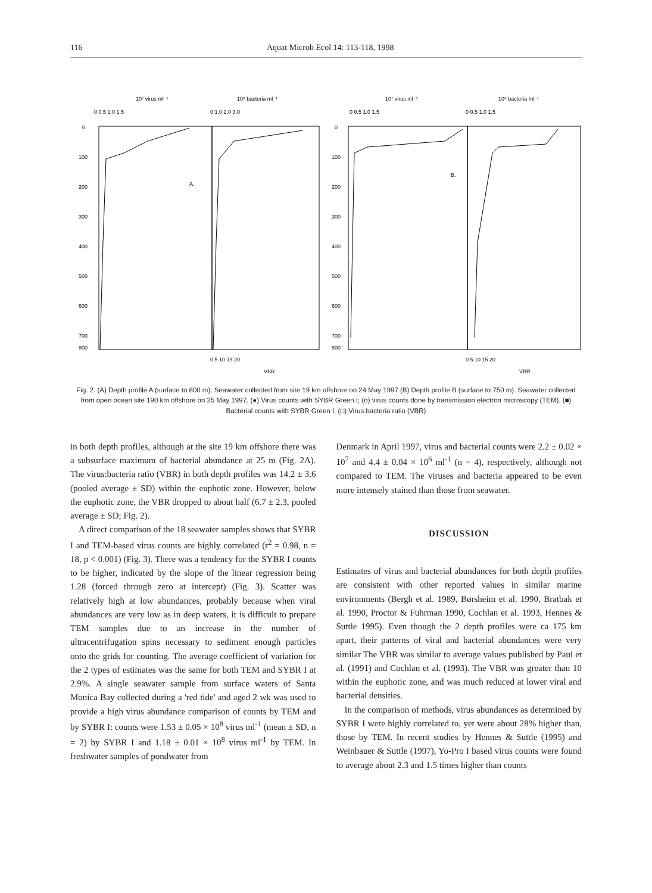116 Aquat Microb Ecol 14: 113-118, 1998
10⁷ virus ml⁻¹
10⁶ bacteria ml⁻¹
0 0.5 1.0 1.5
0 1.0 2.0 3.0
0
100
200
300
400
500
600
700
800
A.
0 5 10 15 20
VBR
10⁷ virus ml⁻¹
10⁶ bacteria ml⁻¹
0 0.5 1.0 1.5
0 0.5 1.0 1.5
0
100
200
300
400
500
600
700
800
B.
0 5 10 15 20
VBR
Fig. 2. (A) Depth profile A (surface to 800 m). Seawater collected from site 19 km offshore on 24 May 1997 (B) Depth profile B (surface to 750 m). Seawater collected from open ocean site 190 km offshore on 25 May 1997. (●) Virus counts with SYBR Green I; (o) virus counts done by transmission electron microscopy (TEM). (■) Bacterial counts with SYBR Green I. (□) Virus:bacteria ratio (VBR)
in both depth profiles, although at the site 19 km offshore there was a subsurface maximum of bacterial abundance at 25 m (Fig. 2A). The virus:bacteria ratio (VBR) in both depth profiles was 14.2 ± 3.6 (pooled average ± SD) within the euphotic zone. However, below the euphotic zone, the VBR dropped to about half (6.7 ± 2.3, pooled average ± SD; Fig. 2).
A direct comparison of the 18 seawater samples shows that SYBR I and TEM-based virus counts are highly correlated (r<sup>2</sup> = 0.98, n = 18, p < 0.001) (Fig. 3). There was a tendency for the SYBR I counts to be higher, indicated by the slope of the linear regression being 1.28 (forced through zero at intercept) (Fig. 3). Scatter was relatively high at low abundances, probably because when viral abundances are very low as in deep waters, it is difficult to prepare TEM samples due to an increase in the number of ultracentrifugation spins necessary to sediment enough particles onto the grids for counting. The average coefficient of variation for the 2 types of estimates was the same for both TEM and SYBR I at 2.9%. A single seawater sample from surface waters of Santa Monica Bay collected during a 'red tide' and aged 2 wk was used to provide a high virus abundance comparison of counts by TEM and by SYBR I: counts were 1.53 ± 0.05 × 10<sup>8</sup> virus ml<sup>-1</sup> (mean ± SD, n = 2) by SYBR I and 1.18 ± 0.01 × 10<sup>8</sup> virus ml<sup>-1</sup> by TEM. In freshwater samples of pondwater from
Denmark in April 1997, virus and bacterial counts were 2.2 ± 0.02 × 10<sup>7</sup> and 4.4 ± 0.04 × 10<sup>6</sup> ml<sup>-1</sup> (n = 4), respectively, although not compared to TEM. The viruses and bacteria appeared to be even more intensely stained than those from seawater.
DISCUSSION
Estimates of virus and bacterial abundances for both depth profiles are consistent with other reported values in similar marine environments (Bergh et al. 1989, Børsheim et al. 1990, Bratbak et al. 1990, Proctor & Fuhrman 1990, Cochlan et al. 1993, Hennes & Suttle 1995). Even though the 2 depth profiles were ca 175 km apart, their patterns of viral and bacterial abundances were very similar The VBR was similar to average values published by Paul et al. (1991) and Cochlan et al. (1993). The VBR was greater than 10 within the euphotic zone, and was much reduced at lower viral and bacterial densities.
In the comparison of methods, virus abundances as determined by SYBR I were highly correlated to, yet were about 28% higher than, those by TEM. In recent studies by Hennes & Suttle (1995) and Weinbauer & Suttle (1997), Yo-Pro I based virus counts were found to average about 2.3 and 1.5 times higher than counts